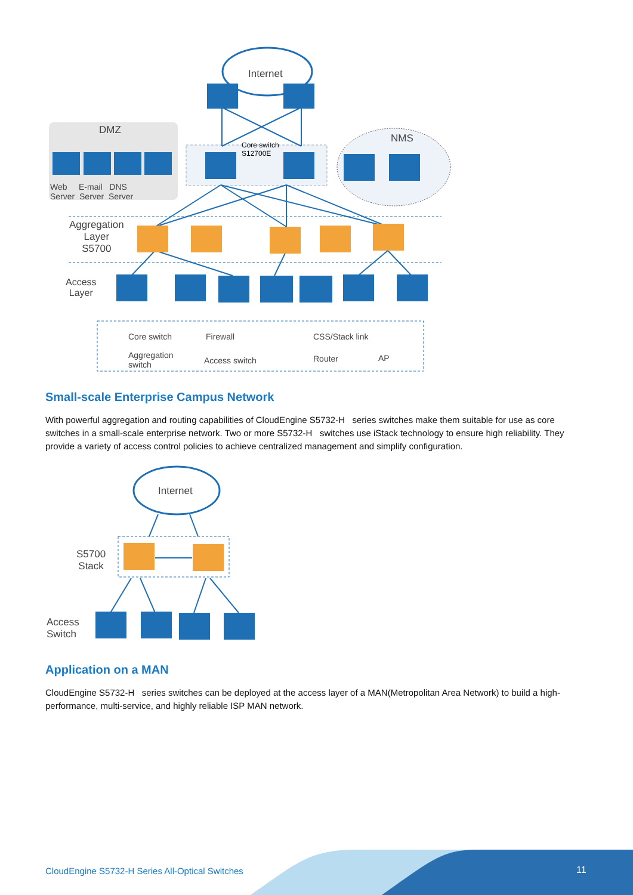Internet
DMZ
NMS
Core switch
S12700E
Web E-mail DNS
Server Server Server
Aggregation
Layer
S5700
Access
Layer
Core switch Firewall CSS/Stack link
Aggregation
switch
Access switch Router AP
Small-scale Enterprise Campus Network
With powerful aggregation and routing capabilities of CloudEngine S5732-H series switches make them suitable for use as core switches in a small-scale enterprise network. Two or more S5732-H switches use iStack technology to ensure high reliability. They provide a variety of access control policies to achieve centralized management and simplify configuration.
Internet
S5700
Stack
Access
Switch
Application on a MAN
CloudEngine S5732-H series switches can be deployed at the access layer of a MAN(Metropolitan Area Network) to build a high-performance, multi-service, and highly reliable ISP MAN network.
CloudEngine S5732-H Series All-Optical Switches
11